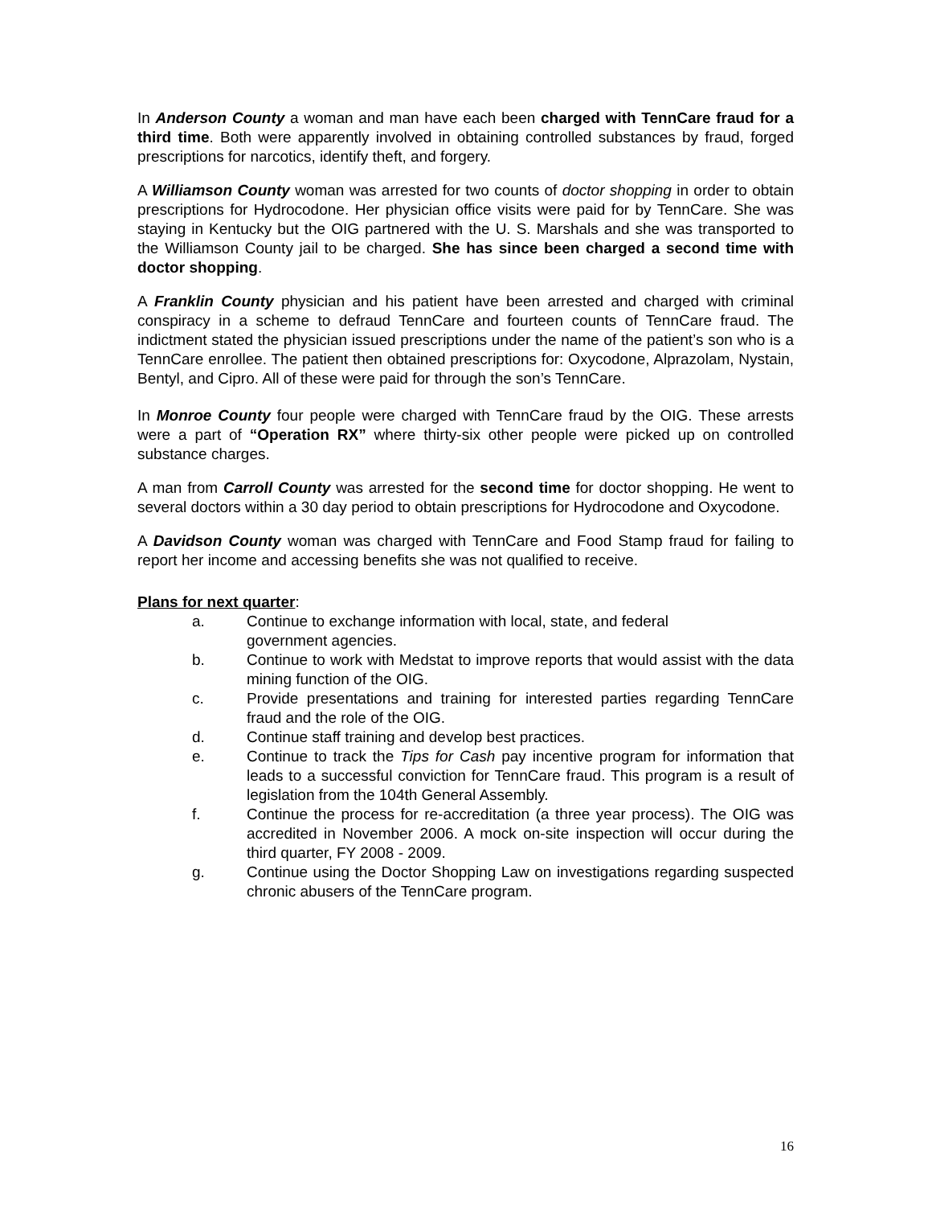In Anderson County a woman and man have each been charged with TennCare fraud for a third time. Both were apparently involved in obtaining controlled substances by fraud, forged prescriptions for narcotics, identify theft, and forgery.
A Williamson County woman was arrested for two counts of doctor shopping in order to obtain prescriptions for Hydrocodone. Her physician office visits were paid for by TennCare. She was staying in Kentucky but the OIG partnered with the U. S. Marshals and she was transported to the Williamson County jail to be charged. She has since been charged a second time with doctor shopping.
A Franklin County physician and his patient have been arrested and charged with criminal conspiracy in a scheme to defraud TennCare and fourteen counts of TennCare fraud. The indictment stated the physician issued prescriptions under the name of the patient’s son who is a TennCare enrollee. The patient then obtained prescriptions for: Oxycodone, Alprazolam, Nystain, Bentyl, and Cipro. All of these were paid for through the son’s TennCare.
In Monroe County four people were charged with TennCare fraud by the OIG. These arrests were a part of “Operation RX” where thirty-six other people were picked up on controlled substance charges.
A man from Carroll County was arrested for the second time for doctor shopping. He went to several doctors within a 30 day period to obtain prescriptions for Hydrocodone and Oxycodone.
A Davidson County woman was charged with TennCare and Food Stamp fraud for failing to report her income and accessing benefits she was not qualified to receive.
Plans for next quarter:
a. Continue to exchange information with local, state, and federal
government agencies.
b. Continue to work with Medstat to improve reports that would assist with the data mining function of the OIG.
c. Provide presentations and training for interested parties regarding TennCare fraud and the role of the OIG.
d. Continue staff training and develop best practices.
e. Continue to track the Tips for Cash pay incentive program for information that leads to a successful conviction for TennCare fraud. This program is a result of legislation from the 104th General Assembly.
f. Continue the process for re-accreditation (a three year process). The OIG was accredited in November 2006. A mock on-site inspection will occur during the third quarter, FY 2008 - 2009.
g. Continue using the Doctor Shopping Law on investigations regarding suspected chronic abusers of the TennCare program.
16